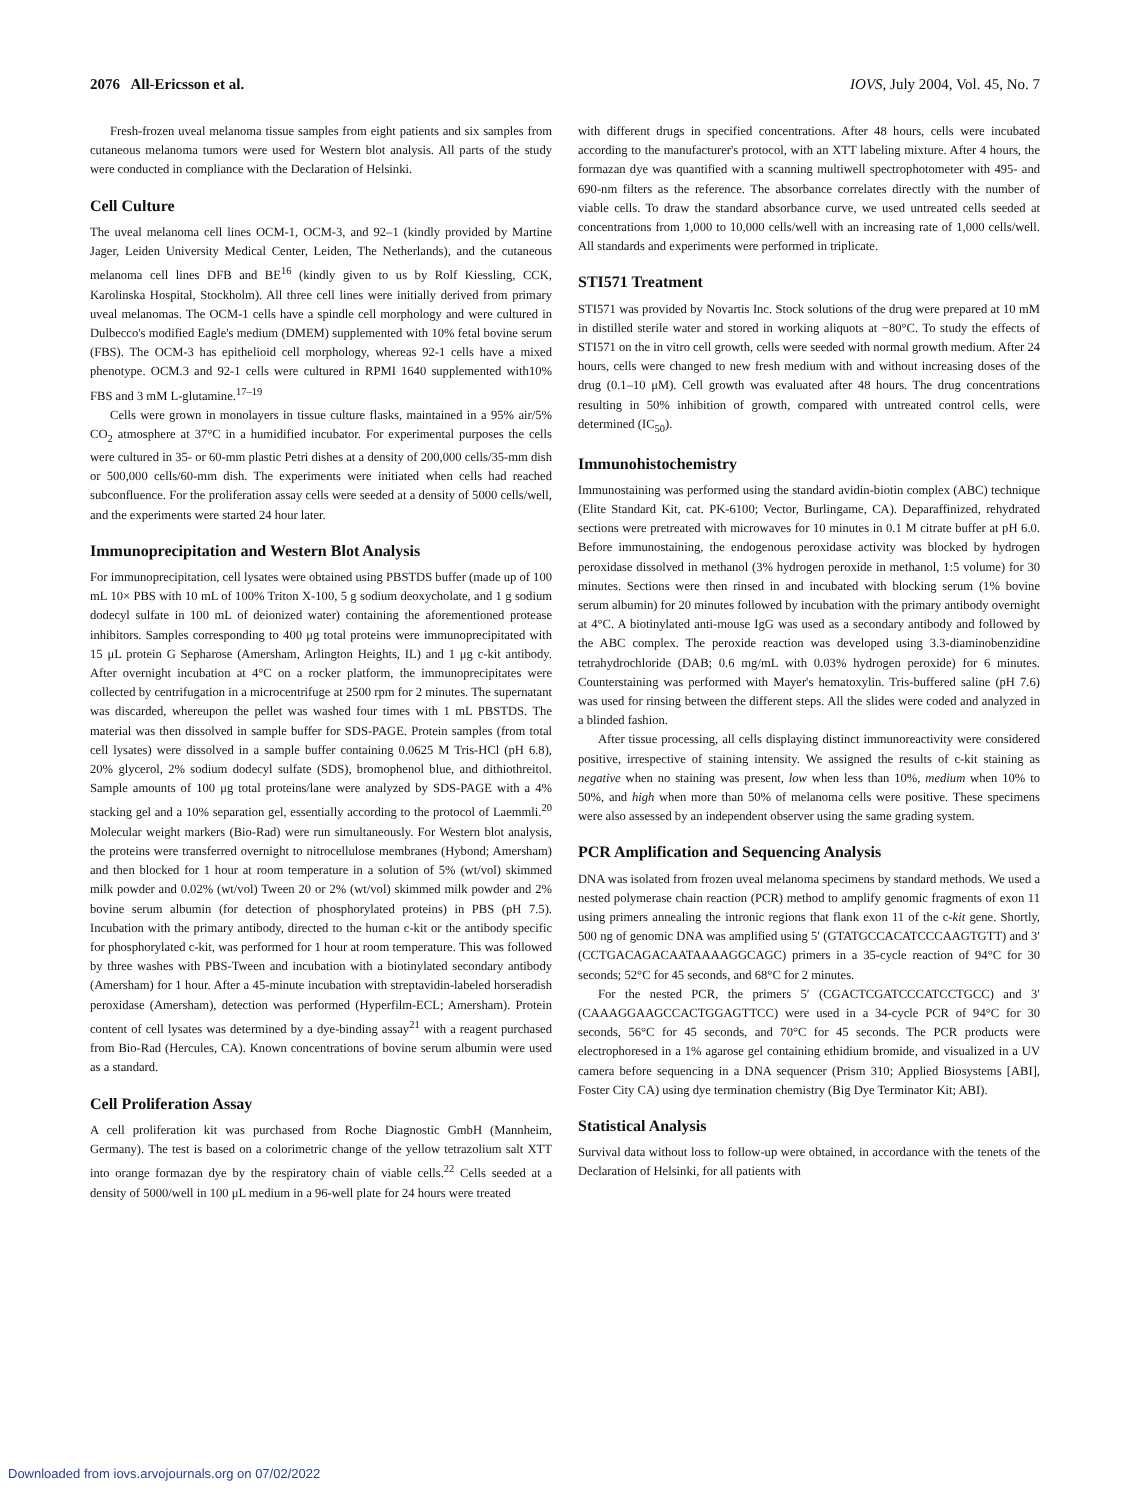2076 All-Ericsson et al. IOVS, July 2004, Vol. 45, No. 7
Fresh-frozen uveal melanoma tissue samples from eight patients and six samples from cutaneous melanoma tumors were used for Western blot analysis. All parts of the study were conducted in compliance with the Declaration of Helsinki.
Cell Culture
The uveal melanoma cell lines OCM-1, OCM-3, and 92–1 (kindly provided by Martine Jager, Leiden University Medical Center, Leiden, The Netherlands), and the cutaneous melanoma cell lines DFB and BE<sup>16</sup> (kindly given to us by Rolf Kiessling, CCK, Karolinska Hospital, Stockholm). All three cell lines were initially derived from primary uveal melanomas. The OCM-1 cells have a spindle cell morphology and were cultured in Dulbecco's modified Eagle's medium (DMEM) supplemented with 10% fetal bovine serum (FBS). The OCM-3 has epithelioid cell morphology, whereas 92-1 cells have a mixed phenotype. OCM.3 and 92-1 cells were cultured in RPMI 1640 supplemented with10% FBS and 3 mM L-glutamine.<sup>17–19</sup>
Cells were grown in monolayers in tissue culture flasks, maintained in a 95% air/5% CO<sub>2</sub> atmosphere at 37°C in a humidified incubator. For experimental purposes the cells were cultured in 35- or 60-mm plastic Petri dishes at a density of 200,000 cells/35-mm dish or 500,000 cells/60-mm dish. The experiments were initiated when cells had reached subconfluence. For the proliferation assay cells were seeded at a density of 5000 cells/well, and the experiments were started 24 hour later.
Immunoprecipitation and Western Blot Analysis
For immunoprecipitation, cell lysates were obtained using PBSTDS buffer (made up of 100 mL 10× PBS with 10 mL of 100% Triton X-100, 5 g sodium deoxycholate, and 1 g sodium dodecyl sulfate in 100 mL of deionized water) containing the aforementioned protease inhibitors. Samples corresponding to 400 μg total proteins were immunoprecipitated with 15 μL protein G Sepharose (Amersham, Arlington Heights, IL) and 1 μg c-kit antibody. After overnight incubation at 4°C on a rocker platform, the immunoprecipitates were collected by centrifugation in a microcentrifuge at 2500 rpm for 2 minutes. The supernatant was discarded, whereupon the pellet was washed four times with 1 mL PBSTDS. The material was then dissolved in sample buffer for SDS-PAGE. Protein samples (from total cell lysates) were dissolved in a sample buffer containing 0.0625 M Tris-HCl (pH 6.8), 20% glycerol, 2% sodium dodecyl sulfate (SDS), bromophenol blue, and dithiothreitol. Sample amounts of 100 μg total proteins/lane were analyzed by SDS-PAGE with a 4% stacking gel and a 10% separation gel, essentially according to the protocol of Laemmli.<sup>20</sup> Molecular weight markers (Bio-Rad) were run simultaneously. For Western blot analysis, the proteins were transferred overnight to nitrocellulose membranes (Hybond; Amersham) and then blocked for 1 hour at room temperature in a solution of 5% (wt/vol) skimmed milk powder and 0.02% (wt/vol) Tween 20 or 2% (wt/vol) skimmed milk powder and 2% bovine serum albumin (for detection of phosphorylated proteins) in PBS (pH 7.5). Incubation with the primary antibody, directed to the human c-kit or the antibody specific for phosphorylated c-kit, was performed for 1 hour at room temperature. This was followed by three washes with PBS-Tween and incubation with a biotinylated secondary antibody (Amersham) for 1 hour. After a 45-minute incubation with streptavidin-labeled horseradish peroxidase (Amersham), detection was performed (Hyperfilm-ECL; Amersham). Protein content of cell lysates was determined by a dye-binding assay<sup>21</sup> with a reagent purchased from Bio-Rad (Hercules, CA). Known concentrations of bovine serum albumin were used as a standard.
Cell Proliferation Assay
A cell proliferation kit was purchased from Roche Diagnostic GmbH (Mannheim, Germany). The test is based on a colorimetric change of the yellow tetrazolium salt XTT into orange formazan dye by the respiratory chain of viable cells.<sup>22</sup> Cells seeded at a density of 5000/well in 100 μL medium in a 96-well plate for 24 hours were treated
with different drugs in specified concentrations. After 48 hours, cells were incubated according to the manufacturer's protocol, with an XTT labeling mixture. After 4 hours, the formazan dye was quantified with a scanning multiwell spectrophotometer with 495- and 690-nm filters as the reference. The absorbance correlates directly with the number of viable cells. To draw the standard absorbance curve, we used untreated cells seeded at concentrations from 1,000 to 10,000 cells/well with an increasing rate of 1,000 cells/well. All standards and experiments were performed in triplicate.
STI571 Treatment
STI571 was provided by Novartis Inc. Stock solutions of the drug were prepared at 10 mM in distilled sterile water and stored in working aliquots at −80°C. To study the effects of STI571 on the in vitro cell growth, cells were seeded with normal growth medium. After 24 hours, cells were changed to new fresh medium with and without increasing doses of the drug (0.1–10 μM). Cell growth was evaluated after 48 hours. The drug concentrations resulting in 50% inhibition of growth, compared with untreated control cells, were determined (IC<sub>50</sub>).
Immunohistochemistry
Immunostaining was performed using the standard avidin-biotin complex (ABC) technique (Elite Standard Kit, cat. PK-6100; Vector, Burlingame, CA). Deparaffinized, rehydrated sections were pretreated with microwaves for 10 minutes in 0.1 M citrate buffer at pH 6.0. Before immunostaining, the endogenous peroxidase activity was blocked by hydrogen peroxidase dissolved in methanol (3% hydrogen peroxide in methanol, 1:5 volume) for 30 minutes. Sections were then rinsed in and incubated with blocking serum (1% bovine serum albumin) for 20 minutes followed by incubation with the primary antibody overnight at 4°C. A biotinylated anti-mouse IgG was used as a secondary antibody and followed by the ABC complex. The peroxide reaction was developed using 3.3-diaminobenzidine tetrahydrochloride (DAB; 0.6 mg/mL with 0.03% hydrogen peroxide) for 6 minutes. Counterstaining was performed with Mayer's hematoxylin. Tris-buffered saline (pH 7.6) was used for rinsing between the different steps. All the slides were coded and analyzed in a blinded fashion.
After tissue processing, all cells displaying distinct immunoreactivity were considered positive, irrespective of staining intensity. We assigned the results of c-kit staining as negative when no staining was present, low when less than 10%, medium when 10% to 50%, and high when more than 50% of melanoma cells were positive. These specimens were also assessed by an independent observer using the same grading system.
PCR Amplification and Sequencing Analysis
DNA was isolated from frozen uveal melanoma specimens by standard methods. We used a nested polymerase chain reaction (PCR) method to amplify genomic fragments of exon 11 using primers annealing the intronic regions that flank exon 11 of the c-kit gene. Shortly, 500 ng of genomic DNA was amplified using 5′ (GTATGCCACATCCCAAGTGTT) and 3′ (CCTGACAGACAATAAAAGGCAGC) primers in a 35-cycle reaction of 94°C for 30 seconds; 52°C for 45 seconds, and 68°C for 2 minutes.
For the nested PCR, the primers 5′ (CGACTCGATCCCATCCTGCC) and 3′ (CAAAGGAAGCCACTGGAGTTCC) were used in a 34-cycle PCR of 94°C for 30 seconds, 56°C for 45 seconds, and 70°C for 45 seconds. The PCR products were electrophoresed in a 1% agarose gel containing ethidium bromide, and visualized in a UV camera before sequencing in a DNA sequencer (Prism 310; Applied Biosystems [ABI], Foster City CA) using dye termination chemistry (Big Dye Terminator Kit; ABI).
Statistical Analysis
Survival data without loss to follow-up were obtained, in accordance with the tenets of the Declaration of Helsinki, for all patients with
Downloaded from iovs.arvojournals.org on 07/02/2022